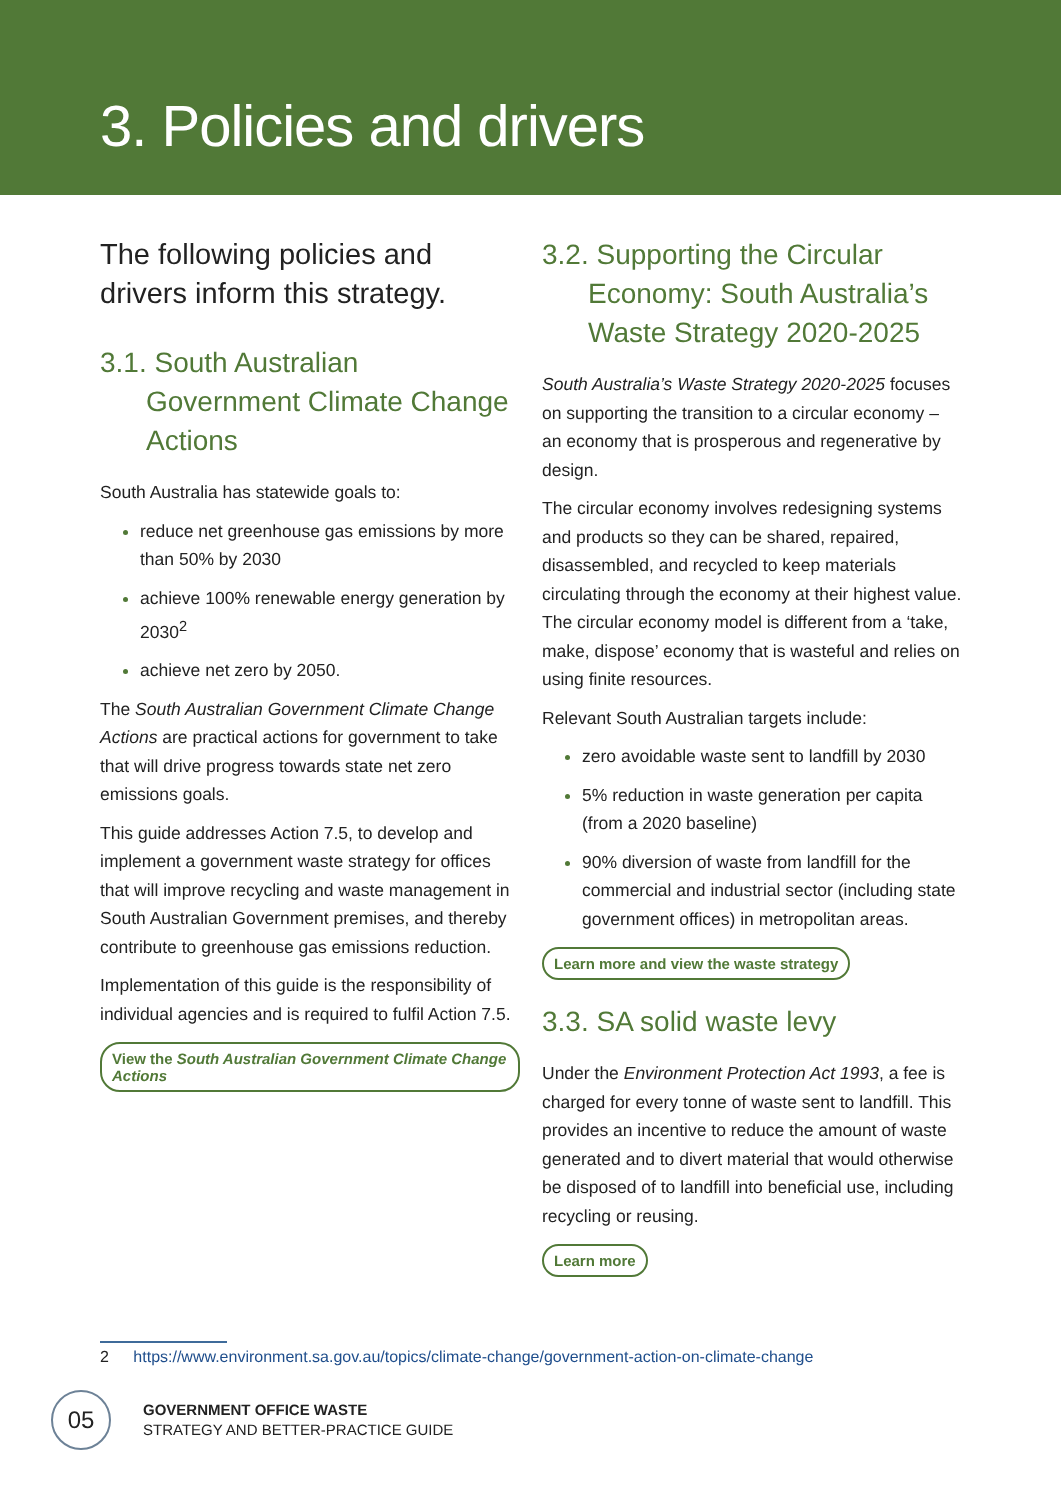3. Policies and drivers
The following policies and drivers inform this strategy.
3.1. South Australian Government Climate Change Actions
South Australia has statewide goals to:
reduce net greenhouse gas emissions by more than 50% by 2030
achieve 100% renewable energy generation by 2030<sup>2</sup>
achieve net zero by 2050.
The South Australian Government Climate Change Actions are practical actions for government to take that will drive progress towards state net zero emissions goals.
This guide addresses Action 7.5, to develop and implement a government waste strategy for offices that will improve recycling and waste management in South Australian Government premises, and thereby contribute to greenhouse gas emissions reduction.
Implementation of this guide is the responsibility of individual agencies and is required to fulfil Action 7.5.
View the South Australian Government Climate Change Actions
3.2. Supporting the Circular Economy: South Australia’s Waste Strategy 2020-2025
South Australia’s Waste Strategy 2020-2025 focuses on supporting the transition to a circular economy – an economy that is prosperous and regenerative by design.
The circular economy involves redesigning systems and products so they can be shared, repaired, disassembled, and recycled to keep materials circulating through the economy at their highest value. The circular economy model is different from a ‘take, make, dispose’ economy that is wasteful and relies on using finite resources.
Relevant South Australian targets include:
zero avoidable waste sent to landfill by 2030
5% reduction in waste generation per capita (from a 2020 baseline)
90% diversion of waste from landfill for the commercial and industrial sector (including state government offices) in metropolitan areas.
Learn more and view the waste strategy
3.3. SA solid waste levy
Under the Environment Protection Act 1993, a fee is charged for every tonne of waste sent to landfill. This provides an incentive to reduce the amount of waste generated and to divert material that would otherwise be disposed of to landfill into beneficial use, including recycling or reusing.
Learn more
2 https://www.environment.sa.gov.au/topics/climate-change/government-action-on-climate-change
05
GOVERNMENT OFFICE WASTE
STRATEGY AND BETTER-PRACTICE GUIDE